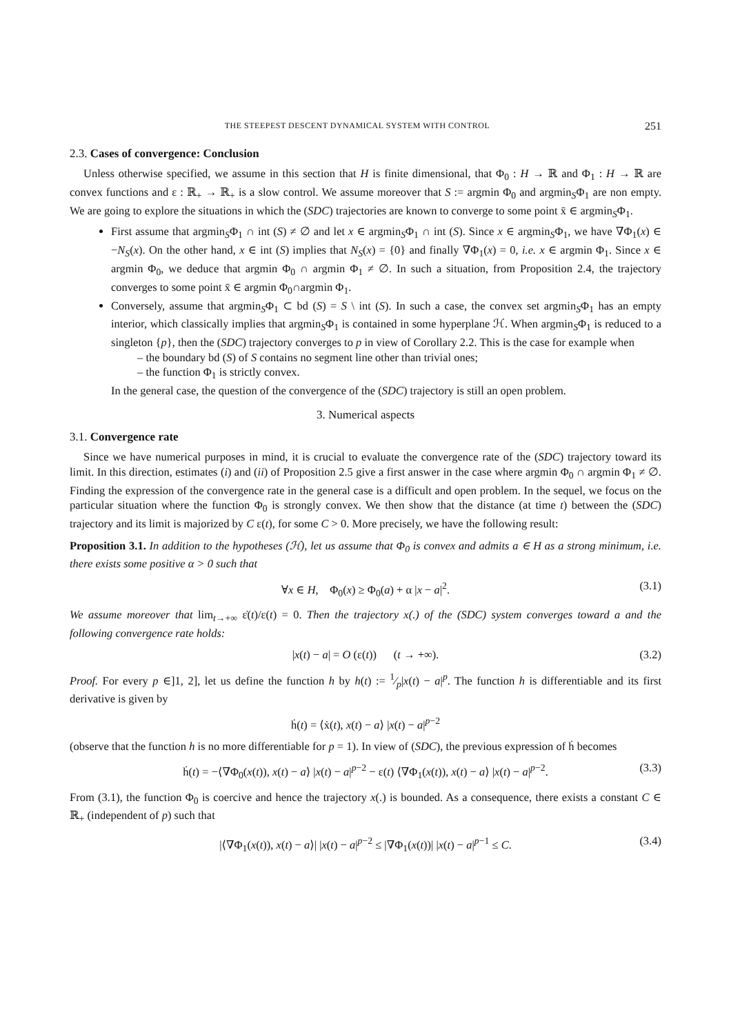THE STEEPEST DESCENT DYNAMICAL SYSTEM WITH CONTROL 251
2.3. Cases of convergence: Conclusion
Unless otherwise specified, we assume in this section that H is finite dimensional, that Φ<sub>0</sub> : H → ℝ and Φ<sub>1</sub> : H → ℝ are convex functions and ε : ℝ<sub>+</sub> → ℝ<sub>+</sub> is a slow control. We assume moreover that S := argmin Φ<sub>0</sub> and argmin<sub>S</sub>Φ<sub>1</sub> are non empty. We are going to explore the situations in which the (SDC) trajectories are known to converge to some point x̄ ∈ argmin<sub>S</sub>Φ<sub>1</sub>.
First assume that argmin<sub>S</sub>Φ<sub>1</sub> ∩ int (S) ≠ ∅ and let x ∈ argmin<sub>S</sub>Φ<sub>1</sub> ∩ int (S). Since x ∈ argmin<sub>S</sub>Φ<sub>1</sub>, we have ∇Φ<sub>1</sub>(x) ∈ −N<sub>S</sub>(x). On the other hand, x ∈ int (S) implies that N<sub>S</sub>(x) = {0} and finally ∇Φ<sub>1</sub>(x) = 0, i.e. x ∈ argmin Φ<sub>1</sub>. Since x ∈ argmin Φ<sub>0</sub>, we deduce that argmin Φ<sub>0</sub> ∩ argmin Φ<sub>1</sub> ≠ ∅. In such a situation, from Proposition 2.4, the trajectory converges to some point x̄ ∈ argmin Φ<sub>0</sub>∩argmin Φ<sub>1</sub>.
Conversely, assume that argmin<sub>S</sub>Φ<sub>1</sub> ⊂ bd (S) = S \ int (S). In such a case, the convex set argmin<sub>S</sub>Φ<sub>1</sub> has an empty interior, which classically implies that argmin<sub>S</sub>Φ<sub>1</sub> is contained in some hyperplane ℋ. When argmin<sub>S</sub>Φ<sub>1</sub> is reduced to a singleton {p}, then the (SDC) trajectory converges to p in view of Corollary 2.2. This is the case for example when
– the boundary bd (S) of S contains no segment line other than trivial ones;
– the function Φ<sub>1</sub> is strictly convex.
In the general case, the question of the convergence of the (SDC) trajectory is still an open problem.
3. Numerical aspects
3.1. Convergence rate
Since we have numerical purposes in mind, it is crucial to evaluate the convergence rate of the (SDC) trajectory toward its limit. In this direction, estimates (i) and (ii) of Proposition 2.5 give a first answer in the case where argmin Φ<sub>0</sub> ∩ argmin Φ<sub>1</sub> ≠ ∅. Finding the expression of the convergence rate in the general case is a difficult and open problem. In the sequel, we focus on the particular situation where the function Φ<sub>0</sub> is strongly convex. We then show that the distance (at time t) between the (SDC) trajectory and its limit is majorized by C ε(t), for some C > 0. More precisely, we have the following result:
Proposition 3.1. In addition to the hypotheses (ℋ), let us assume that Φ<sub>0</sub> is convex and admits a ∈ H as a strong minimum, i.e. there exists some positive α > 0 such that
∀x ∈ H, Φ<sub>0</sub>(x) ≥ Φ<sub>0</sub>(a) + α |x − a|<sup>2</sup>. (3.1)
We assume moreover that lim<sub>t→+∞</sub> ε̇(t)/ε(t) = 0. Then the trajectory x(.) of the (SDC) system converges toward a and the following convergence rate holds:
|x(t) − a| = O (ε(t)) (t → +∞). (3.2)
Proof. For every p ∈]1, 2], let us define the function h by h(t) := 1⁄p|x(t) − a|<sup>p</sup>. The function h is differentiable and its first derivative is given by
ḣ(t) = ⟨ẋ(t), x(t) − a⟩ |x(t) − a|<sup>p−2</sup>
(observe that the function h is no more differentiable for p = 1). In view of (SDC), the previous expression of ḣ becomes
ḣ(t) = −⟨∇Φ<sub>0</sub>(x(t)), x(t) − a⟩ |x(t) − a|<sup>p−2</sup> − ε(t) ⟨∇Φ<sub>1</sub>(x(t)), x(t) − a⟩ |x(t) − a|<sup>p−2</sup>. (3.3)
From (3.1), the function Φ<sub>0</sub> is coercive and hence the trajectory x(.) is bounded. As a consequence, there exists a constant C ∈ ℝ<sub>+</sub> (independent of p) such that
|⟨∇Φ<sub>1</sub>(x(t)), x(t) − a⟩| |x(t) − a|<sup>p−2</sup> ≤ |∇Φ<sub>1</sub>(x(t))| |x(t) − a|<sup>p−1</sup> ≤ C. (3.4)